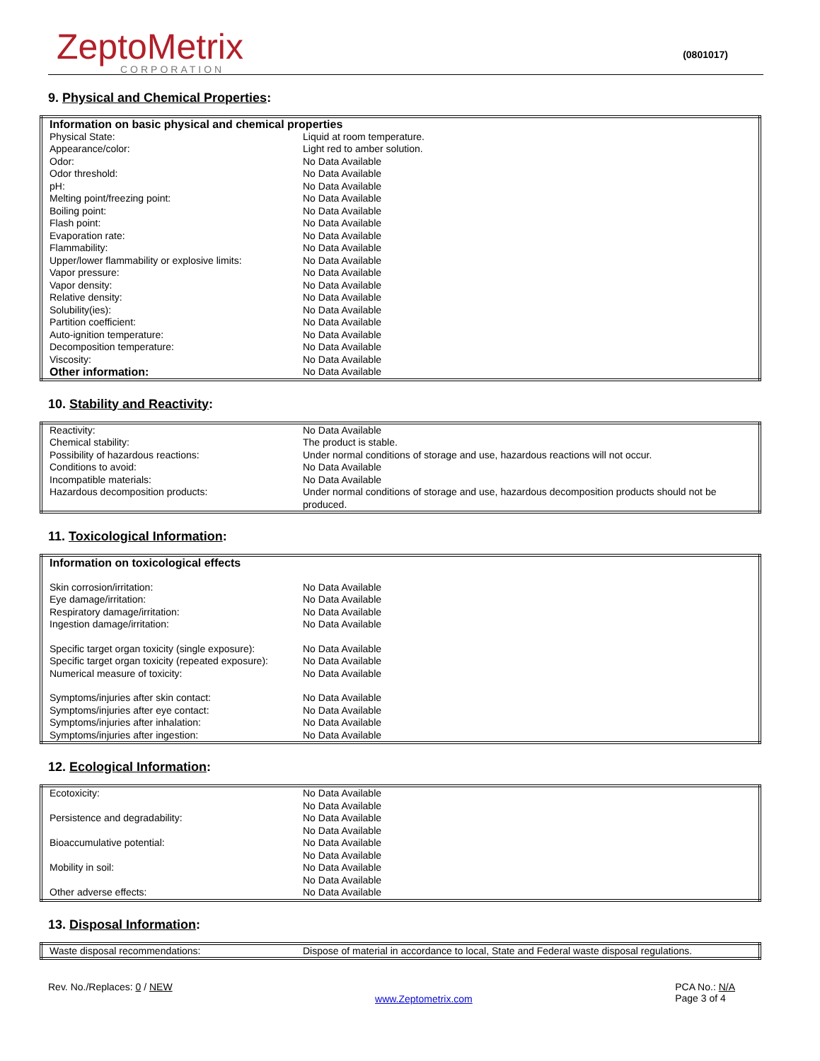ZeptoMetrix
CORPORATION
(0801017)
9. Physical and Chemical Properties:
| Information on basic physical and chemical properties | |
| Physical State: | Liquid at room temperature. |
| Appearance/color: | Light red to amber solution. |
| Odor: | No Data Available |
| Odor threshold: | No Data Available |
| pH: | No Data Available |
| Melting point/freezing point: | No Data Available |
| Boiling point: | No Data Available |
| Flash point: | No Data Available |
| Evaporation rate: | No Data Available |
| Flammability: | No Data Available |
| Upper/lower flammability or explosive limits: | No Data Available |
| Vapor pressure: | No Data Available |
| Vapor density: | No Data Available |
| Relative density: | No Data Available |
| Solubility(ies): | No Data Available |
| Partition coefficient: | No Data Available |
| Auto-ignition temperature: | No Data Available |
| Decomposition temperature: | No Data Available |
| Viscosity: | No Data Available |
| Other information: | No Data Available |
10. Stability and Reactivity:
| Reactivity: | No Data Available |
| Chemical stability: | The product is stable. |
| Possibility of hazardous reactions: | Under normal conditions of storage and use, hazardous reactions will not occur. |
| Conditions to avoid: | No Data Available |
| Incompatible materials: | No Data Available |
| Hazardous decomposition products: | Under normal conditions of storage and use, hazardous decomposition products should not be produced. |
11. Toxicological Information:
| Information on toxicological effects | |
| Skin corrosion/irritation: | No Data Available |
| Eye damage/irritation: | No Data Available |
| Respiratory damage/irritation: | No Data Available |
| Ingestion damage/irritation: | No Data Available |
| Specific target organ toxicity (single exposure): | No Data Available |
| Specific target organ toxicity (repeated exposure): | No Data Available |
| Numerical measure of toxicity: | No Data Available |
| Symptoms/injuries after skin contact: | No Data Available |
| Symptoms/injuries after eye contact: | No Data Available |
| Symptoms/injuries after inhalation: | No Data Available |
| Symptoms/injuries after ingestion: | No Data Available |
12. Ecological Information:
| Ecotoxicity: | No Data Available No Data Available |
| Persistence and degradability: | No Data Available No Data Available |
| Bioaccumulative potential: | No Data Available No Data Available |
| Mobility in soil: | No Data Available No Data Available |
| Other adverse effects: | No Data Available |
13. Disposal Information:
| Waste disposal recommendations: | Dispose of material in accordance to local, State and Federal waste disposal regulations. |
Rev. No./Replaces: 0 / NEW
www.Zeptometrix.com
PCA No.: N/A
Page 3 of 4